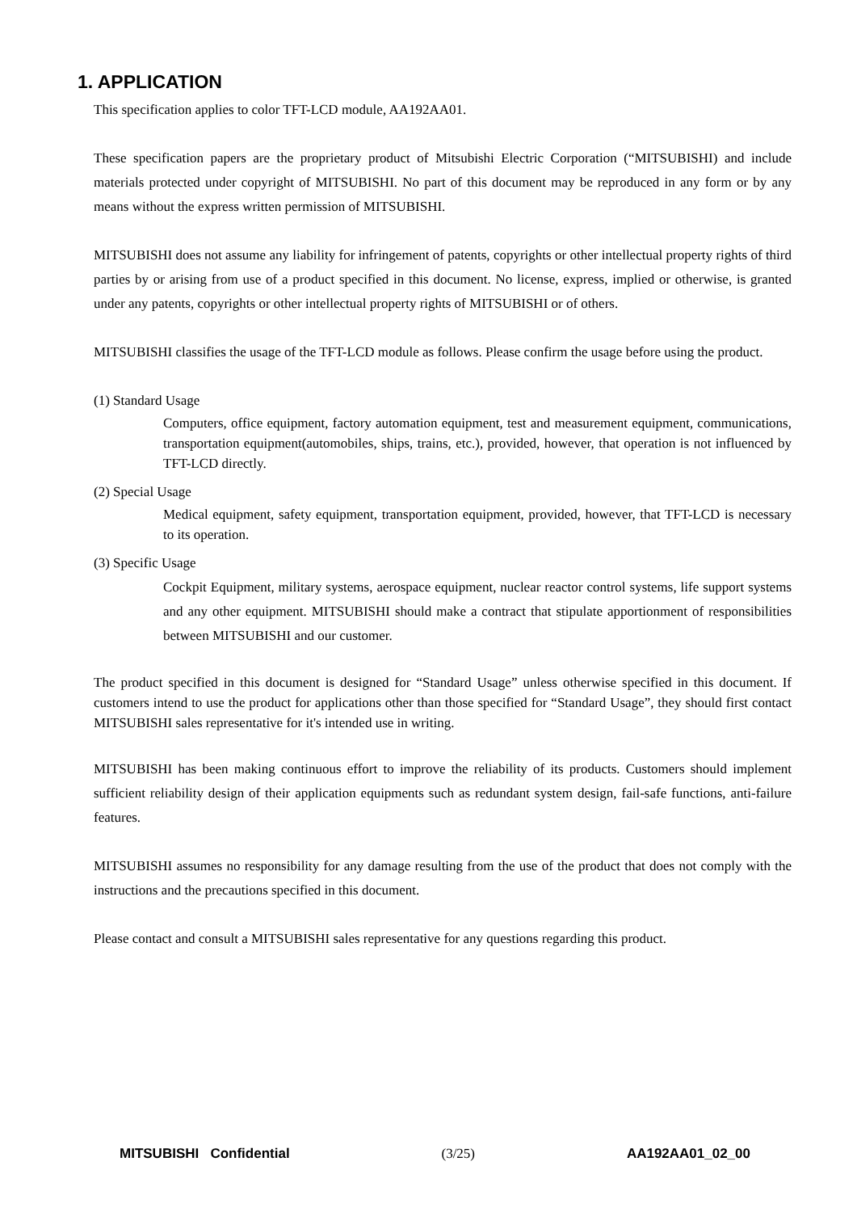1. APPLICATION
This specification applies to color TFT-LCD module, AA192AA01.
These specification papers are the proprietary product of Mitsubishi Electric Corporation (“MITSUBISHI) and include materials protected under copyright of MITSUBISHI. No part of this document may be reproduced in any form or by any means without the express written permission of MITSUBISHI.
MITSUBISHI does not assume any liability for infringement of patents, copyrights or other intellectual property rights of third parties by or arising from use of a product specified in this document. No license, express, implied or otherwise, is granted under any patents, copyrights or other intellectual property rights of MITSUBISHI or of others.
MITSUBISHI classifies the usage of the TFT-LCD module as follows. Please confirm the usage before using the product.
(1) Standard Usage
Computers, office equipment, factory automation equipment, test and measurement equipment, communications, transportation equipment(automobiles, ships, trains, etc.), provided, however, that operation is not influenced by TFT-LCD directly.
(2) Special Usage
Medical equipment, safety equipment, transportation equipment, provided, however, that TFT-LCD is necessary to its operation.
(3) Specific Usage
Cockpit Equipment, military systems, aerospace equipment, nuclear reactor control systems, life support systems and any other equipment. MITSUBISHI should make a contract that stipulate apportionment of responsibilities between MITSUBISHI and our customer.
The product specified in this document is designed for “Standard Usage” unless otherwise specified in this document. If customers intend to use the product for applications other than those specified for “Standard Usage”, they should first contact MITSUBISHI sales representative for it's intended use in writing.
MITSUBISHI has been making continuous effort to improve the reliability of its products. Customers should implement sufficient reliability design of their application equipments such as redundant system design, fail-safe functions, anti-failure features.
MITSUBISHI assumes no responsibility for any damage resulting from the use of the product that does not comply with the instructions and the precautions specified in this document.
Please contact and consult a MITSUBISHI sales representative for any questions regarding this product.
MITSUBISHI Confidential (3/25) AA192AA01_02_00